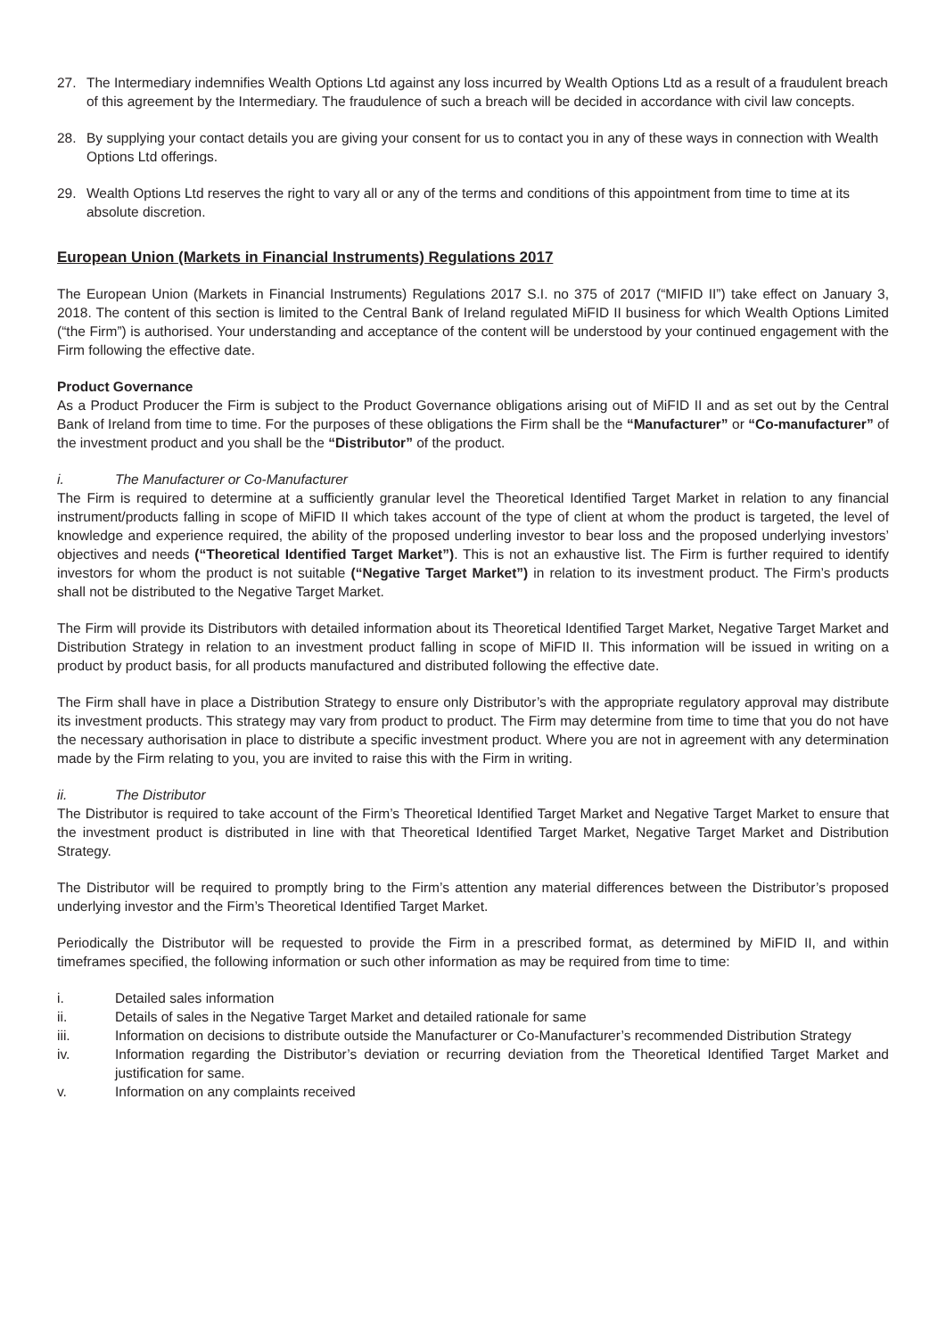27. The Intermediary indemnifies Wealth Options Ltd against any loss incurred by Wealth Options Ltd as a result of a fraudulent breach of this agreement by the Intermediary. The fraudulence of such a breach will be decided in accordance with civil law concepts.
28. By supplying your contact details you are giving your consent for us to contact you in any of these ways in connection with Wealth Options Ltd offerings.
29. Wealth Options Ltd reserves the right to vary all or any of the terms and conditions of this appointment from time to time at its absolute discretion.
European Union (Markets in Financial Instruments) Regulations 2017
The European Union (Markets in Financial Instruments) Regulations 2017 S.I. no 375 of 2017 (“MIFID II”) take effect on January 3, 2018. The content of this section is limited to the Central Bank of Ireland regulated MiFID II business for which Wealth Options Limited (“the Firm”) is authorised. Your understanding and acceptance of the content will be understood by your continued engagement with the Firm following the effective date.
Product Governance
As a Product Producer the Firm is subject to the Product Governance obligations arising out of MiFID II and as set out by the Central Bank of Ireland from time to time. For the purposes of these obligations the Firm shall be the “Manufacturer” or “Co-manufacturer” of the investment product and you shall be the “Distributor” of the product.
i. The Manufacturer or Co-Manufacturer
The Firm is required to determine at a sufficiently granular level the Theoretical Identified Target Market in relation to any financial instrument/products falling in scope of MiFID II which takes account of the type of client at whom the product is targeted, the level of knowledge and experience required, the ability of the proposed underling investor to bear loss and the proposed underlying investors’ objectives and needs (“Theoretical Identified Target Market”). This is not an exhaustive list. The Firm is further required to identify investors for whom the product is not suitable (“Negative Target Market”) in relation to its investment product. The Firm’s products shall not be distributed to the Negative Target Market.
The Firm will provide its Distributors with detailed information about its Theoretical Identified Target Market, Negative Target Market and Distribution Strategy in relation to an investment product falling in scope of MiFID II. This information will be issued in writing on a product by product basis, for all products manufactured and distributed following the effective date.
The Firm shall have in place a Distribution Strategy to ensure only Distributor’s with the appropriate regulatory approval may distribute its investment products. This strategy may vary from product to product. The Firm may determine from time to time that you do not have the necessary authorisation in place to distribute a specific investment product. Where you are not in agreement with any determination made by the Firm relating to you, you are invited to raise this with the Firm in writing.
ii. The Distributor
The Distributor is required to take account of the Firm’s Theoretical Identified Target Market and Negative Target Market to ensure that the investment product is distributed in line with that Theoretical Identified Target Market, Negative Target Market and Distribution Strategy.
The Distributor will be required to promptly bring to the Firm’s attention any material differences between the Distributor’s proposed underlying investor and the Firm’s Theoretical Identified Target Market.
Periodically the Distributor will be requested to provide the Firm in a prescribed format, as determined by MiFID II, and within timeframes specified, the following information or such other information as may be required from time to time:
i. Detailed sales information
ii. Details of sales in the Negative Target Market and detailed rationale for same
iii. Information on decisions to distribute outside the Manufacturer or Co-Manufacturer’s recommended Distribution Strategy
iv. Information regarding the Distributor’s deviation or recurring deviation from the Theoretical Identified Target Market and justification for same.
v. Information on any complaints received